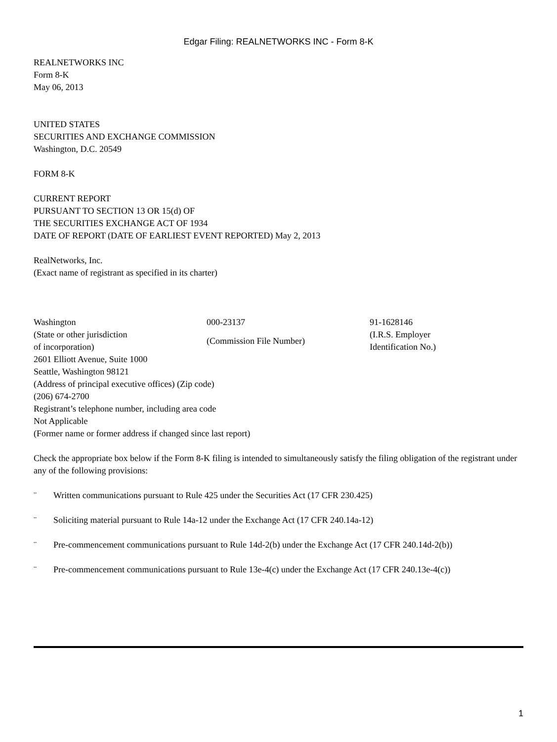Edgar Filing: REALNETWORKS INC - Form 8-K
REALNETWORKS INC
Form 8-K
May 06, 2013
UNITED STATES
SECURITIES AND EXCHANGE COMMISSION
Washington, D.C. 20549
FORM 8-K
CURRENT REPORT
PURSUANT TO SECTION 13 OR 15(d) OF
THE SECURITIES EXCHANGE ACT OF 1934
DATE OF REPORT (DATE OF EARLIEST EVENT REPORTED) May 2, 2013
RealNetworks, Inc.
(Exact name of registrant as specified in its charter)
| Washington | 000-23137 | 91-1628146 |
| (State or other jurisdiction of incorporation) | (Commission File Number) | (I.R.S. Employer Identification No.) |
2601 Elliott Avenue, Suite 1000
Seattle, Washington 98121
(Address of principal executive offices) (Zip code)
(206) 674-2700
Registrant’s telephone number, including area code
Not Applicable
(Former name or former address if changed since last report)
Check the appropriate box below if the Form 8-K filing is intended to simultaneously satisfy the filing obligation of the registrant under any of the following provisions:
¨ Written communications pursuant to Rule 425 under the Securities Act (17 CFR 230.425)
¨ Soliciting material pursuant to Rule 14a-12 under the Exchange Act (17 CFR 240.14a-12)
¨ Pre-commencement communications pursuant to Rule 14d-2(b) under the Exchange Act (17 CFR 240.14d-2(b))
¨ Pre-commencement communications pursuant to Rule 13e-4(c) under the Exchange Act (17 CFR 240.13e-4(c))
1